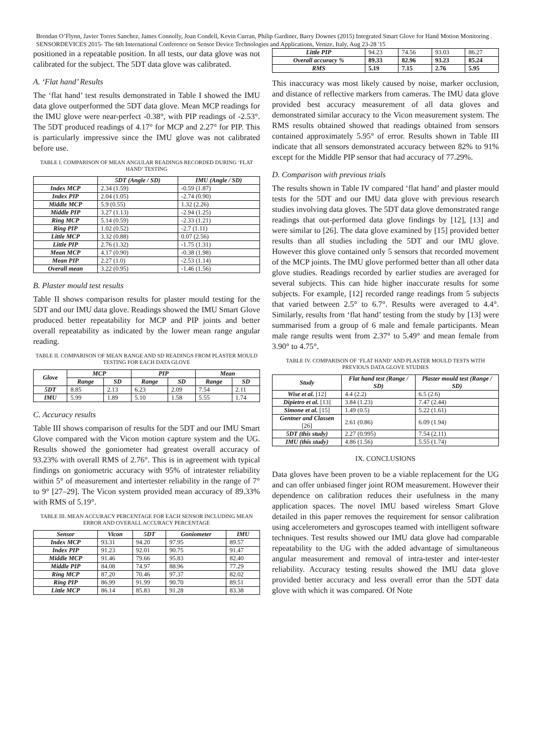Brendan O’Flynn, Javier Torres Sanchez, James Connolly, Joan Condell, Kevin Curran, Philip Gardiner, Barry Downes (2015) Integrated Smart Glove for Hand Motion Monitoring . SENSORDEVICES 2015- The 6th International Conference on Sensor Device Technologies and Applications, Venize, Italy, Aug 23-28 '15
positioned in a repeatable position. In all tests, our data glove was not calibrated for the subject. The 5DT data glove was calibrated.
A. ‘Flat hand’ Results
The ‘flat hand’ test results demonstrated in Table I showed the IMU data glove outperformed the 5DT data glove. Mean MCP readings for the IMU glove were near-perfect -0.38°, with PIP readings of -2.53°. The 5DT produced readings of 4.17° for MCP and 2.27° for PIP. This is particularly impressive since the IMU glove was not calibrated before use.
TABLE I. COMPARISON OF MEAN ANGULAR READINGS RECORDED DURING ‘FLAT HAND’ TESTING
| | 5DT (Angle / SD) | IMU (Angle / SD) |
| --- | --- | --- |
| Index MCP | 2.34 (1.59) | -0.59 (1.87) |
| Index PIP | 2.04 (1.05) | -2.74 (0.90) |
| Middle MCP | 5.9 (0.55) | 1.32 (2.26) |
| Middle PIP | 3.27 (1.13) | -2.94 (1.25) |
| Ring MCP | 5.14 (0.59) | -2.33 (1.21) |
| Ring PIP | 1.02 (0.52) | -2.7 (1.11) |
| Little MCP | 3.32 (0.88) | 0.07 (2.56) |
| Little PIP | 2.76 (1.32) | -1.75 (1.31) |
| Mean MCP | 4.17 (0.90) | -0.38 (1.98) |
| Mean PIP | 2.27 (1.0) | -2.53 (1.14) |
| Overall mean | 3.22 (0.95) | -1.46 (1.56) |
B. Plaster mould test results
Table II shows comparison results for plaster mould testing for the 5DT and our IMU data glove. Readings showed the IMU Smart Glove produced better repeatability for MCP and PIP joints and better overall repeatability as indicated by the lower mean range angular reading.
TABLE II. COMPARISON OF MEAN RANGE AND SD READINGS FROM PLASTER MOULD TESTING FOR EACH DATA GLOVE
| Glove | MCP | | PIP | | Mean | |
| --- | --- | --- | --- | --- | --- | --- |
| | Range | SD | Range | SD | Range | SD |
| 5DT | 8.85 | 2.13 | 6.23 | 2.09 | 7.54 | 2.11 |
| IMU | 5.99 | 1.89 | 5.10 | 1.58 | 5.55 | 1.74 |
C. Accuracy results
Table III shows comparison of results for the 5DT and our IMU Smart Glove compared with the Vicon motion capture system and the UG. Results showed the goniometer had greatest overall accuracy of 93.23% with overall RMS of 2.76°. This is in agreement with typical findings on goniometric accuracy with 95% of intratester reliability within 5° of measurement and intertester reliability in the range of 7° to 9° [27–29]. The Vicon system provided mean accuracy of 89.33% with RMS of 5.19°.
TABLE III. MEAN ACCURACY PERCENTAGE FOR EACH SENSOR INCLUDING MEAN ERROR AND OVERALL ACCURACY PERCENTAGE
| Sensor | Vicon | 5DT | Goniometer | IMU |
| --- | --- | --- | --- | --- |
| Index MCP | 93.31 | 94.20 | 97.95 | 89.57 |
| Index PIP | 91.23 | 92.01 | 90.75 | 91.47 |
| Middle MCP | 91.46 | 79.66 | 95.83 | 82.40 |
| Middle PIP | 84.08 | 74.97 | 88.96 | 77.29 |
| Ring MCP | 87.20 | 70.46 | 97.37 | 82.02 |
| Ring PIP | 86.99 | 91.99 | 90.70 | 89.51 |
| Little MCP | 86.14 | 85.83 | 91.28 | 83.38 |
| Little PIP | 94.23 | 74.56 | 93.03 | 86.27 |
| Overall accuracy % | 89.33 | 82.96 | 93.23 | 85.24 |
| RMS | 5.19 | 7.15 | 2.76 | 5.95 |
This inaccuracy was most likely caused by noise, marker occlusion, and distance of reflective markers from cameras. The IMU data glove provided best accuracy measurement of all data gloves and demonstrated similar accuracy to the Vicon measurement system. The RMS results obtained showed that readings obtained from sensors contained approximately 5.95° of error. Results shown in Table III indicate that all sensors demonstrated accuracy between 82% to 91% except for the Middle PIP sensor that had accuracy of 77.29%.
D. Comparison with previous trials
The results shown in Table IV compared ‘flat hand’ and plaster mould tests for the 5DT and our IMU data glove with previous research studies involving data gloves. The 5DT data glove demonstrated range readings that out-performed data glove findings by [12], [13] and were similar to [26]. The data glove examined by [15] provided better results than all studies including the 5DT and our IMU glove. However this glove contained only 5 sensors that recorded movement of the MCP joints. The IMU glove performed better than all other data glove studies. Readings recorded by earlier studies are averaged for several subjects. This can hide higher inaccurate results for some subjects. For example, [12] recorded range readings from 5 subjects that varied between 2.5° to 6.7°. Results were averaged to 4.4°. Similarly, results from ‘flat hand’ testing from the study by [13] were summarised from a group of 6 male and female participants. Mean male range results went from 2.37° to 5.49° and mean female from 3.90° to 4.75°.
TABLE IV. COMPARISON OF ‘FLAT HAND’ AND PLASTER MOULD TESTS WITH PREVIOUS DATA GLOVE STUDIES
| Study | Flat hand test (Range / SD) | Plaster mould test (Range / SD) |
| --- | --- | --- |
| Wise et al. [12] | 4.4 (2.2) | 6.5 (2.6) |
| Dipietro et al. [13] | 3.84 (1.23) | 7.47 (2.44) |
| Simone et al. [15] | 1.49 (0.5) | 5.22 (1.61) |
| Gentner and Classen [26] | 2.61 (0.86) | 6.09 (1.94) |
| 5DT (this study) | 2.27 (0.995) | 7.54 (2.11) |
| IMU (this study) | 4.86 (1.56) | 5.55 (1.74) |
IX. CONCLUSIONS
Data gloves have been proven to be a viable replacement for the UG and can offer unbiased finger joint ROM measurement. However their dependence on calibration reduces their usefulness in the many application spaces. The novel IMU based wireless Smart Glove detailed in this paper removes the requirement for sensor calibration using accelerometers and gyroscopes teamed with intelligent software techniques. Test results showed our IMU data glove had comparable repeatability to the UG with the added advantage of simultaneous angular measurement and removal of intra-tester and inter-tester reliability. Accuracy testing results showed the IMU data glove provided better accuracy and less overall error than the 5DT data glove with which it was compared. Of Note